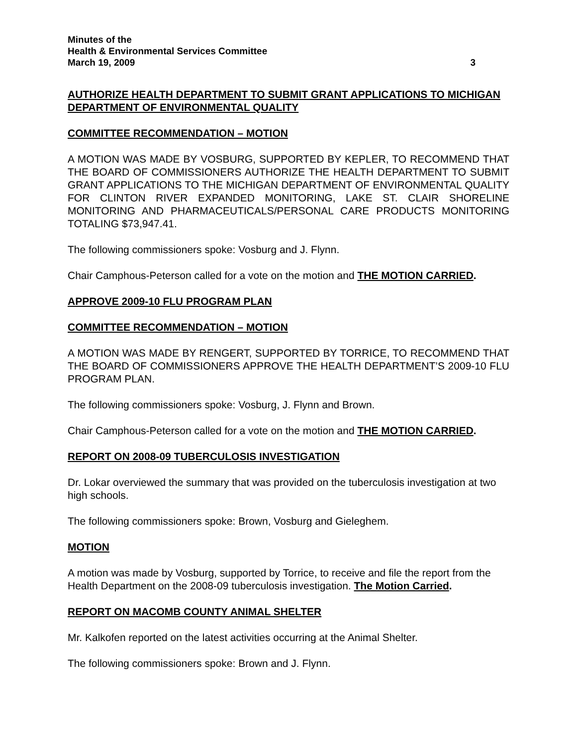Minutes of the
Health & Environmental Services Committee
March 19, 2009 3
AUTHORIZE HEALTH DEPARTMENT TO SUBMIT GRANT APPLICATIONS TO MICHIGAN DEPARTMENT OF ENVIRONMENTAL QUALITY
COMMITTEE RECOMMENDATION – MOTION
A MOTION WAS MADE BY VOSBURG, SUPPORTED BY KEPLER, TO RECOMMEND THAT THE BOARD OF COMMISSIONERS AUTHORIZE THE HEALTH DEPARTMENT TO SUBMIT GRANT APPLICATIONS TO THE MICHIGAN DEPARTMENT OF ENVIRONMENTAL QUALITY FOR CLINTON RIVER EXPANDED MONITORING, LAKE ST. CLAIR SHORELINE MONITORING AND PHARMACEUTICALS/PERSONAL CARE PRODUCTS MONITORING TOTALING $73,947.41.
The following commissioners spoke: Vosburg and J. Flynn.
Chair Camphous-Peterson called for a vote on the motion and THE MOTION CARRIED.
APPROVE 2009-10 FLU PROGRAM PLAN
COMMITTEE RECOMMENDATION – MOTION
A MOTION WAS MADE BY RENGERT, SUPPORTED BY TORRICE, TO RECOMMEND THAT THE BOARD OF COMMISSIONERS APPROVE THE HEALTH DEPARTMENT’S 2009-10 FLU PROGRAM PLAN.
The following commissioners spoke: Vosburg, J. Flynn and Brown.
Chair Camphous-Peterson called for a vote on the motion and THE MOTION CARRIED.
REPORT ON 2008-09 TUBERCULOSIS INVESTIGATION
Dr. Lokar overviewed the summary that was provided on the tuberculosis investigation at two high schools.
The following commissioners spoke: Brown, Vosburg and Gieleghem.
MOTION
A motion was made by Vosburg, supported by Torrice, to receive and file the report from the Health Department on the 2008-09 tuberculosis investigation. The Motion Carried.
REPORT ON MACOMB COUNTY ANIMAL SHELTER
Mr. Kalkofen reported on the latest activities occurring at the Animal Shelter.
The following commissioners spoke: Brown and J. Flynn.